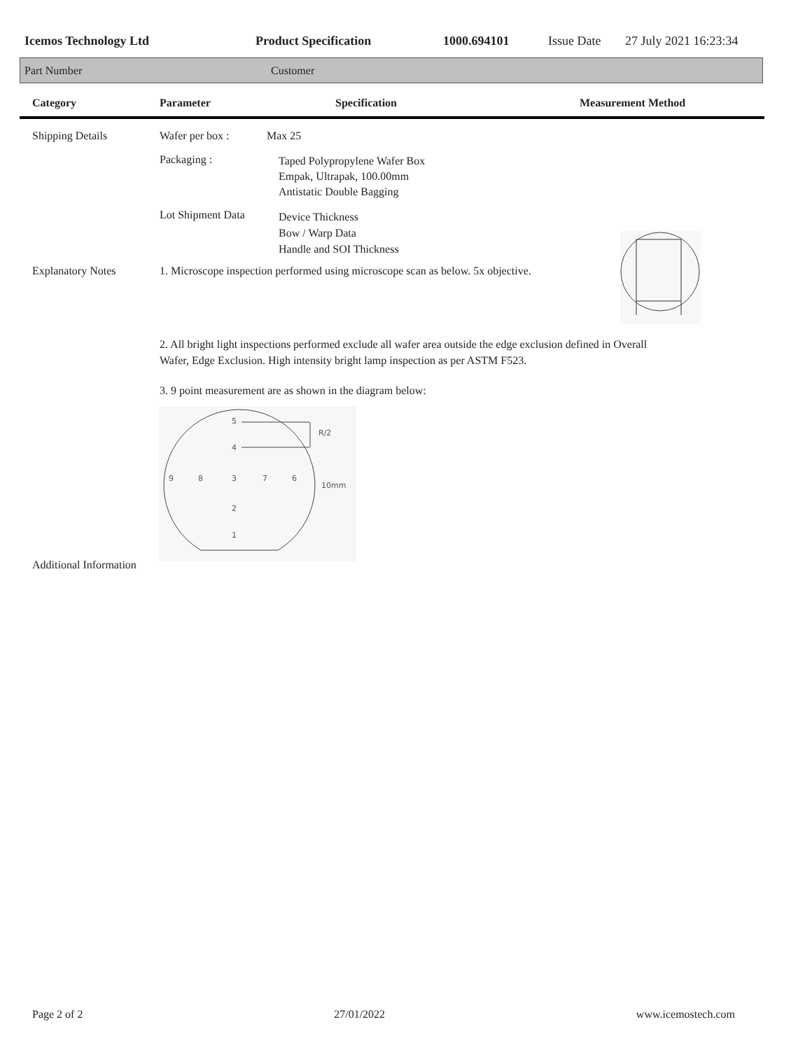Icemos Technology Ltd Product Specification 1000.694101 Issue Date 27 July 2021 16:23:34
Part Number Customer
Category Parameter Specification Measurement Method
Shipping Details Wafer per box : Max 25
Packaging :
Taped Polypropylene Wafer Box
Empak, Ultrapak, 100.00mm
Antistatic Double Bagging
Lot Shipment Data
Device Thickness
Bow / Warp Data
Handle and SOI Thickness
Explanatory Notes
1. Microscope inspection performed using microscope scan as below. 5x objective.
2. All bright light inspections performed exclude all wafer area outside the edge exclusion defined in Overall
Wafer, Edge Exclusion. High intensity bright lamp inspection as per ASTM F523.
3. 9 point measurement are as shown in the diagram below:
5
4
R/2
9
8
3
7
6
10mm
2
1
Additional Information
Page 2 of 2 27/01/2022 www.icemostech.com